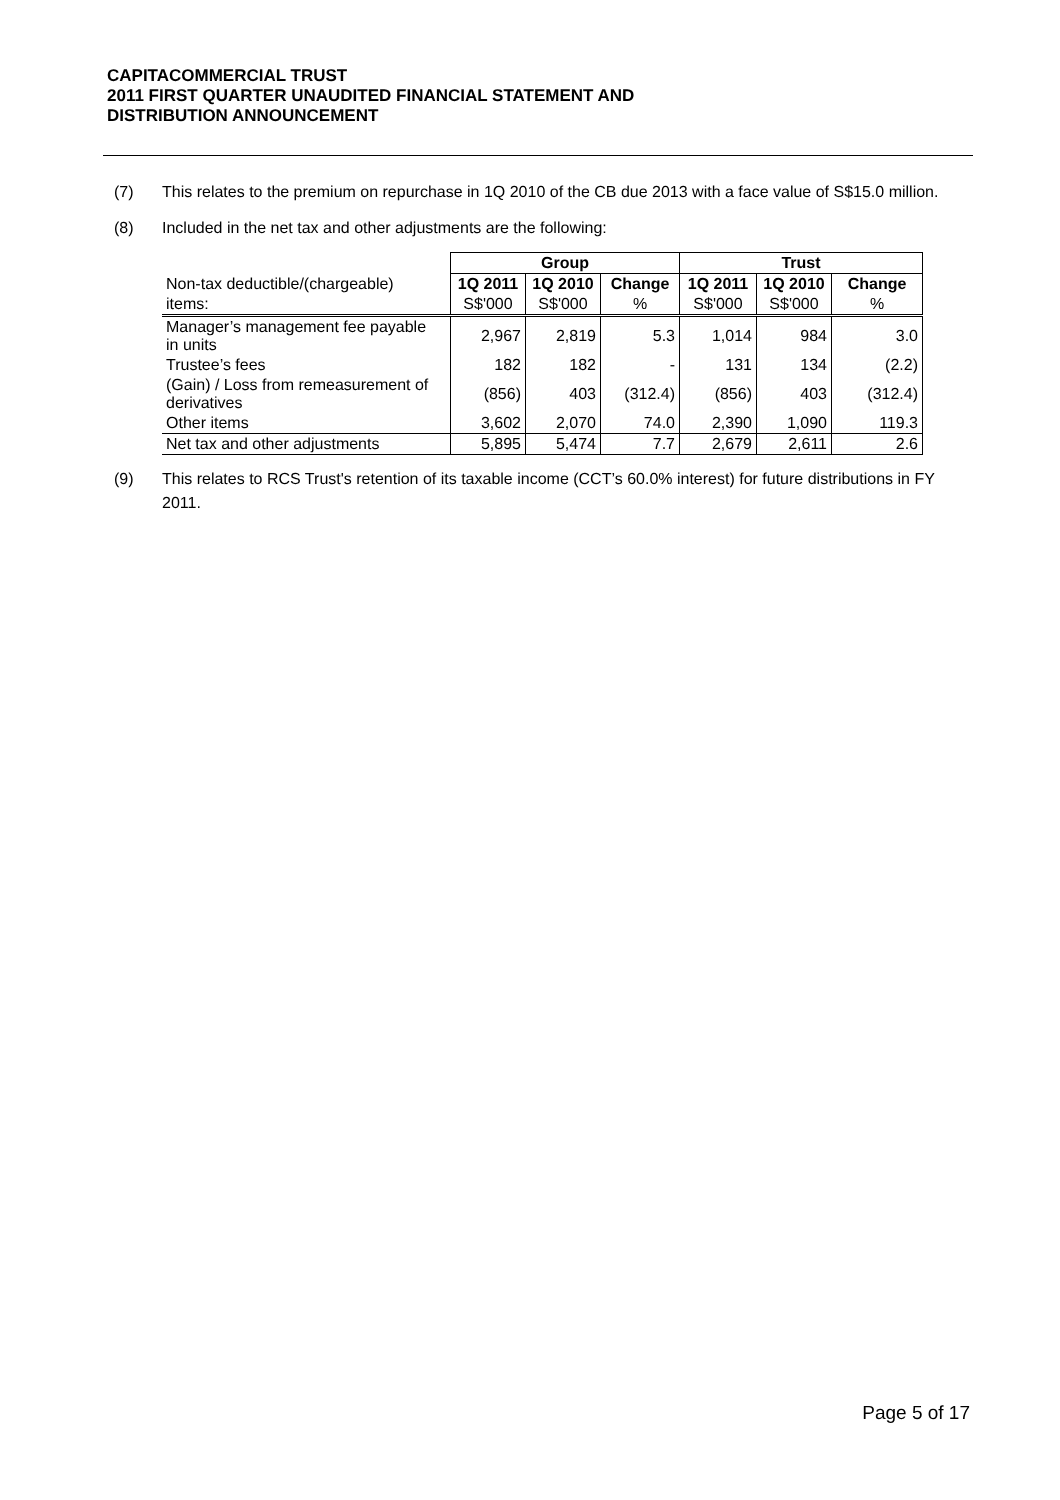CAPITACOMMERCIAL TRUST
2011 FIRST QUARTER UNAUDITED FINANCIAL STATEMENT AND
DISTRIBUTION ANNOUNCEMENT
(7) This relates to the premium on repurchase in 1Q 2010 of the CB due 2013 with a face value of S$15.0 million.
(8) Included in the net tax and other adjustments are the following:
| | Group | | | Trust | | |
| --- | --- | --- | --- | --- | --- | --- |
| Non-tax deductible/(chargeable) | 1Q 2011 | 1Q 2010 | Change | 1Q 2011 | 1Q 2010 | Change |
| items: | S$'000 | S$'000 | % | S$'000 | S$'000 | % |
| Manager’s management fee payable in units | 2,967 | 2,819 | 5.3 | 1,014 | 984 | 3.0 |
| Trustee’s fees | 182 | 182 | - | 131 | 134 | (2.2) |
| (Gain) / Loss from remeasurement of derivatives | (856) | 403 | (312.4) | (856) | 403 | (312.4) |
| Other items | 3,602 | 2,070 | 74.0 | 2,390 | 1,090 | 119.3 |
| Net tax and other adjustments | 5,895 | 5,474 | 7.7 | 2,679 | 2,611 | 2.6 |
(9) This relates to RCS Trust's retention of its taxable income (CCT’s 60.0% interest) for future distributions in FY 2011.
Page 5 of 17